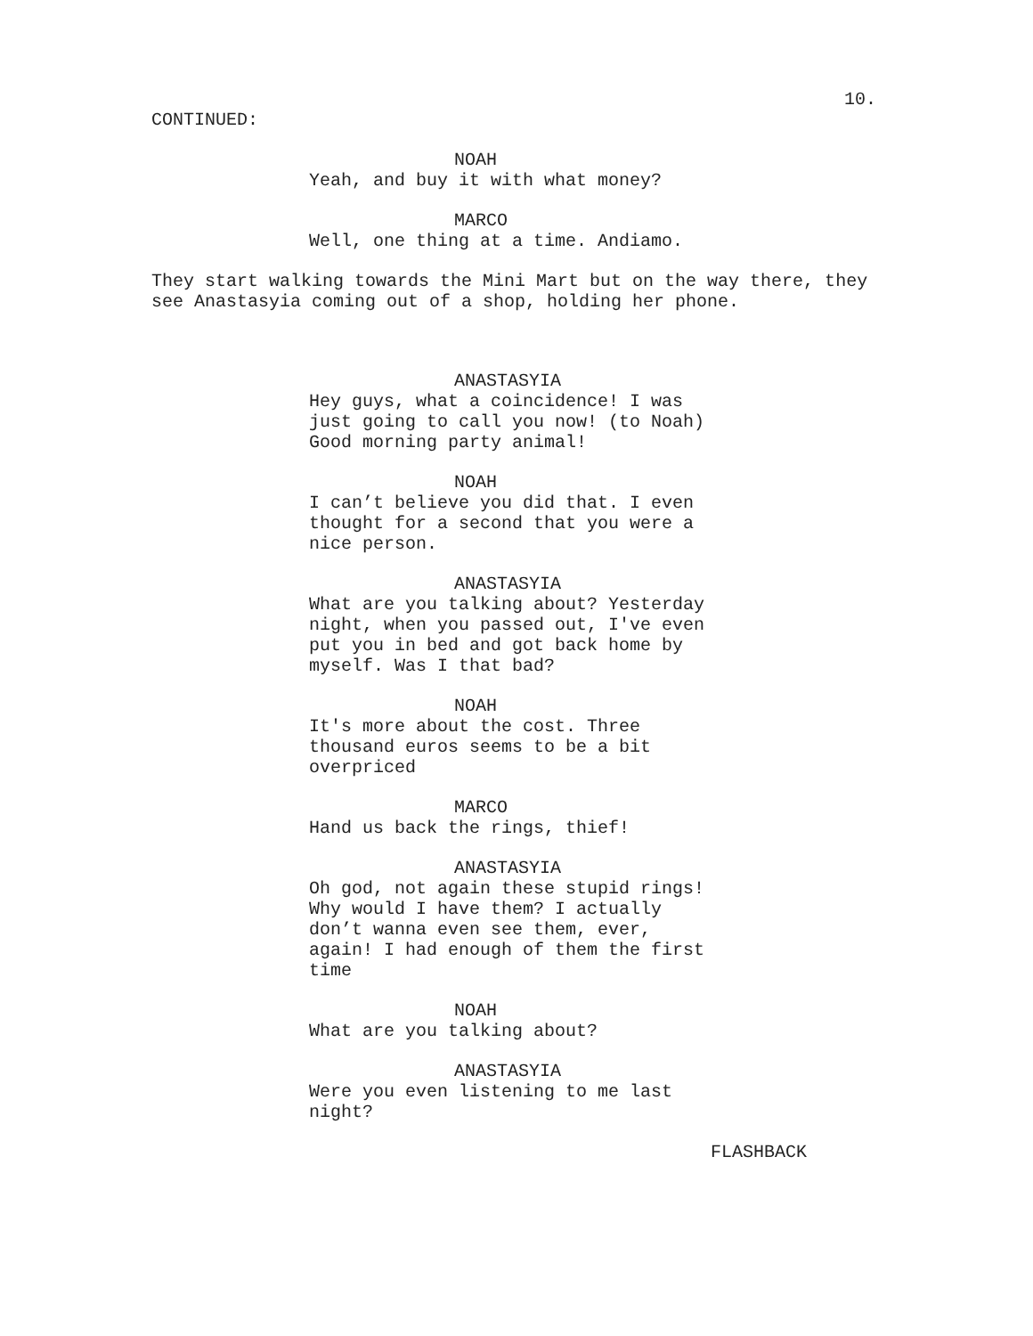10.
CONTINUED:
NOAH
Yeah, and buy it with what money?
MARCO
Well, one thing at a time. Andiamo.
They start walking towards the Mini Mart but on the way there, they see Anastasyia coming out of a shop, holding her phone.
ANASTASYIA
Hey guys, what a coincidence! I was
just going to call you now! (to Noah)
Good morning party animal!
NOAH
I can’t believe you did that. I even
thought for a second that you were a
nice person.
ANASTASYIA
What are you talking about? Yesterday
night, when you passed out, I've even
put you in bed and got back home by
myself. Was I that bad?
NOAH
It's more about the cost. Three
thousand euros seems to be a bit
overpriced
MARCO
Hand us back the rings, thief!
ANASTASYIA
Oh god, not again these stupid rings!
Why would I have them? I actually
don’t wanna even see them, ever,
again! I had enough of them the first
time
NOAH
What are you talking about?
ANASTASYIA
Were you even listening to me last
night?
FLASHBACK